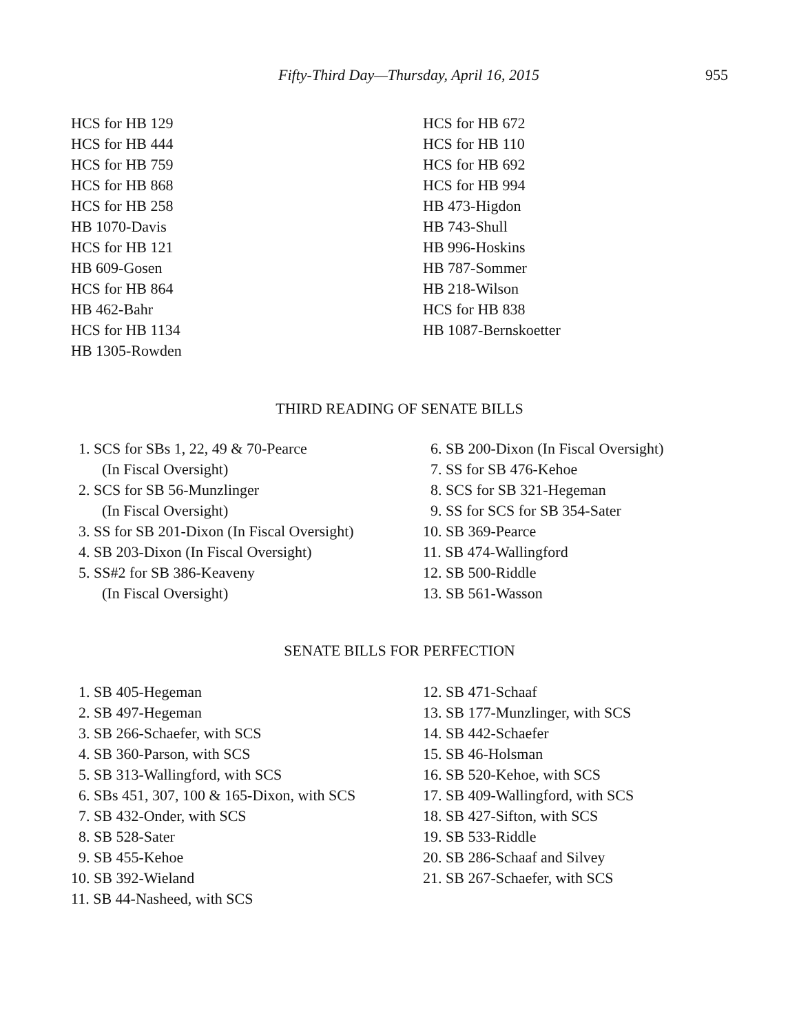Fifty-Third Day—Thursday, April 16, 2015 955
HCS for HB 129
HCS for HB 444
HCS for HB 759
HCS for HB 868
HCS for HB 258
HB 1070-Davis
HCS for HB 121
HB 609-Gosen
HCS for HB 864
HB 462-Bahr
HCS for HB 1134
HB 1305-Rowden
HCS for HB 672
HCS for HB 110
HCS for HB 692
HCS for HB 994
HB 473-Higdon
HB 743-Shull
HB 996-Hoskins
HB 787-Sommer
HB 218-Wilson
HCS for HB 838
HB 1087-Bernskoetter
THIRD READING OF SENATE BILLS
1. SCS for SBs 1, 22, 49 & 70-Pearce
(In Fiscal Oversight)
2. SCS for SB 56-Munzlinger
(In Fiscal Oversight)
3. SS for SB 201-Dixon (In Fiscal Oversight)
4. SB 203-Dixon (In Fiscal Oversight)
5. SS#2 for SB 386-Keaveny
(In Fiscal Oversight)
6. SB 200-Dixon (In Fiscal Oversight)
7. SS for SB 476-Kehoe
8. SCS for SB 321-Hegeman
9. SS for SCS for SB 354-Sater
10. SB 369-Pearce
11. SB 474-Wallingford
12. SB 500-Riddle
13. SB 561-Wasson
SENATE BILLS FOR PERFECTION
1. SB 405-Hegeman
2. SB 497-Hegeman
3. SB 266-Schaefer, with SCS
4. SB 360-Parson, with SCS
5. SB 313-Wallingford, with SCS
6. SBs 451, 307, 100 & 165-Dixon, with SCS
7. SB 432-Onder, with SCS
8. SB 528-Sater
9. SB 455-Kehoe
10. SB 392-Wieland
11. SB 44-Nasheed, with SCS
12. SB 471-Schaaf
13. SB 177-Munzlinger, with SCS
14. SB 442-Schaefer
15. SB 46-Holsman
16. SB 520-Kehoe, with SCS
17. SB 409-Wallingford, with SCS
18. SB 427-Sifton, with SCS
19. SB 533-Riddle
20. SB 286-Schaaf and Silvey
21. SB 267-Schaefer, with SCS